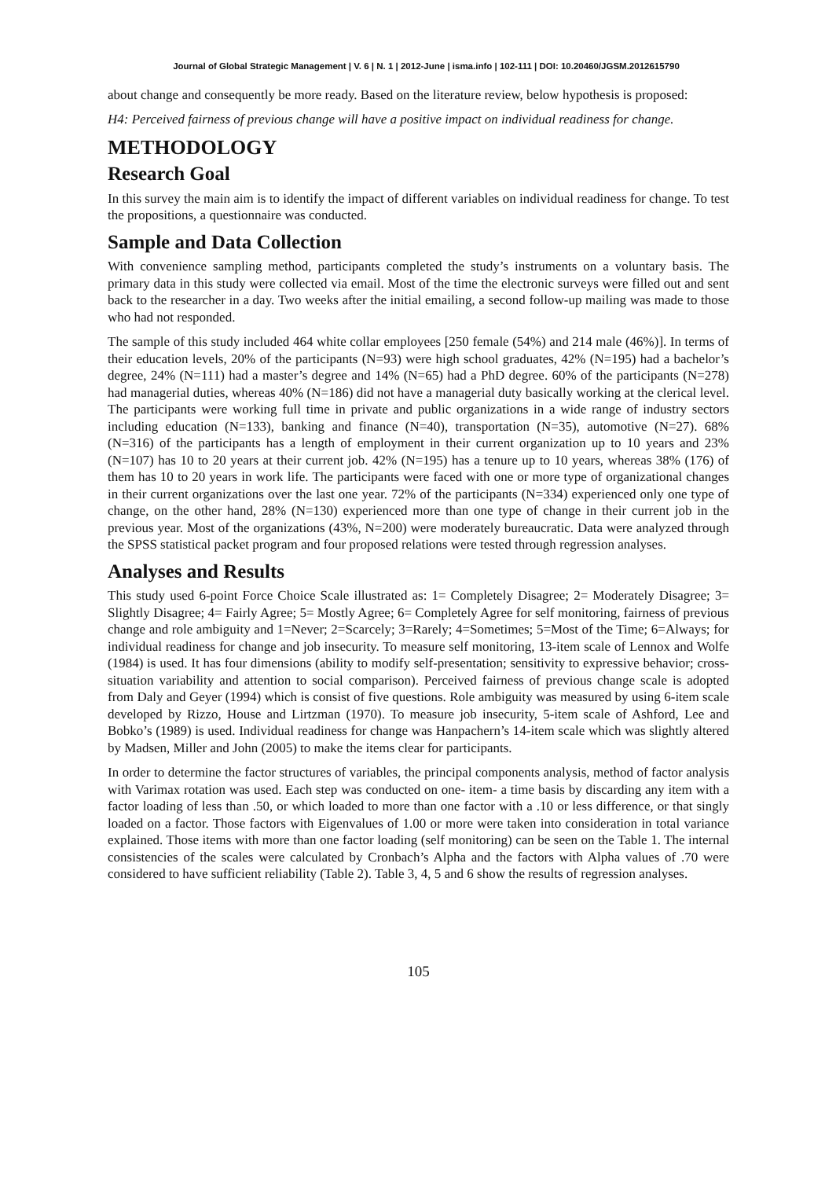Journal of Global Strategic Management | V. 6 | N. 1 | 2012-June | isma.info | 102-111 | DOI: 10.20460/JGSM.2012615790
about change and consequently be more ready. Based on the literature review, below hypothesis is proposed:
H4: Perceived fairness of previous change will have a positive impact on individual readiness for change.
METHODOLOGY
Research Goal
In this survey the main aim is to identify the impact of different variables on individual readiness for change. To test the propositions, a questionnaire was conducted.
Sample and Data Collection
With convenience sampling method, participants completed the study’s instruments on a voluntary basis. The primary data in this study were collected via email. Most of the time the electronic surveys were filled out and sent back to the researcher in a day. Two weeks after the initial emailing, a second follow-up mailing was made to those who had not responded.
The sample of this study included 464 white collar employees [250 female (54%) and 214 male (46%)]. In terms of their education levels, 20% of the participants (N=93) were high school graduates, 42% (N=195) had a bachelor’s degree, 24% (N=111) had a master’s degree and 14% (N=65) had a PhD degree. 60% of the participants (N=278) had managerial duties, whereas 40% (N=186) did not have a managerial duty basically working at the clerical level. The participants were working full time in private and public organizations in a wide range of industry sectors including education (N=133), banking and finance (N=40), transportation (N=35), automotive (N=27). 68% (N=316) of the participants has a length of employment in their current organization up to 10 years and 23% (N=107) has 10 to 20 years at their current job. 42% (N=195) has a tenure up to 10 years, whereas 38% (176) of them has 10 to 20 years in work life. The participants were faced with one or more type of organizational changes in their current organizations over the last one year. 72% of the participants (N=334) experienced only one type of change, on the other hand, 28% (N=130) experienced more than one type of change in their current job in the previous year. Most of the organizations (43%, N=200) were moderately bureaucratic. Data were analyzed through the SPSS statistical packet program and four proposed relations were tested through regression analyses.
Analyses and Results
This study used 6-point Force Choice Scale illustrated as: 1= Completely Disagree; 2= Moderately Disagree; 3= Slightly Disagree; 4= Fairly Agree; 5= Mostly Agree; 6= Completely Agree for self monitoring, fairness of previous change and role ambiguity and 1=Never; 2=Scarcely; 3=Rarely; 4=Sometimes; 5=Most of the Time; 6=Always; for individual readiness for change and job insecurity. To measure self monitoring, 13-item scale of Lennox and Wolfe (1984) is used. It has four dimensions (ability to modify self-presentation; sensitivity to expressive behavior; cross-situation variability and attention to social comparison). Perceived fairness of previous change scale is adopted from Daly and Geyer (1994) which is consist of five questions. Role ambiguity was measured by using 6-item scale developed by Rizzo, House and Lirtzman (1970). To measure job insecurity, 5-item scale of Ashford, Lee and Bobko’s (1989) is used. Individual readiness for change was Hanpachern’s 14-item scale which was slightly altered by Madsen, Miller and John (2005) to make the items clear for participants.
In order to determine the factor structures of variables, the principal components analysis, method of factor analysis with Varimax rotation was used. Each step was conducted on one- item- a time basis by discarding any item with a factor loading of less than .50, or which loaded to more than one factor with a .10 or less difference, or that singly loaded on a factor. Those factors with Eigenvalues of 1.00 or more were taken into consideration in total variance explained. Those items with more than one factor loading (self monitoring) can be seen on the Table 1. The internal consistencies of the scales were calculated by Cronbach’s Alpha and the factors with Alpha values of .70 were considered to have sufficient reliability (Table 2). Table 3, 4, 5 and 6 show the results of regression analyses.
105